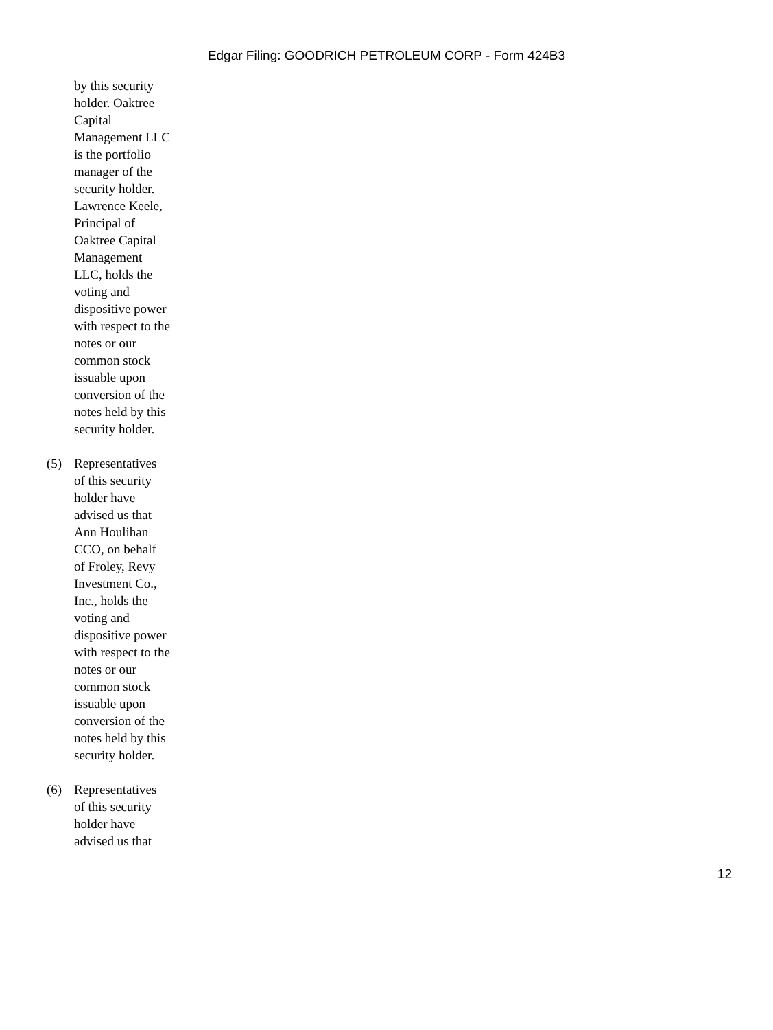Edgar Filing: GOODRICH PETROLEUM CORP - Form 424B3
by this security holder. Oaktree Capital Management LLC is the portfolio manager of the security holder. Lawrence Keele, Principal of Oaktree Capital Management LLC, holds the voting and dispositive power with respect to the notes or our common stock issuable upon conversion of the notes held by this security holder.
(5) Representatives of this security holder have advised us that Ann Houlihan CCO, on behalf of Froley, Revy Investment Co., Inc., holds the voting and dispositive power with respect to the notes or our common stock issuable upon conversion of the notes held by this security holder.
(6) Representatives of this security holder have advised us that
12